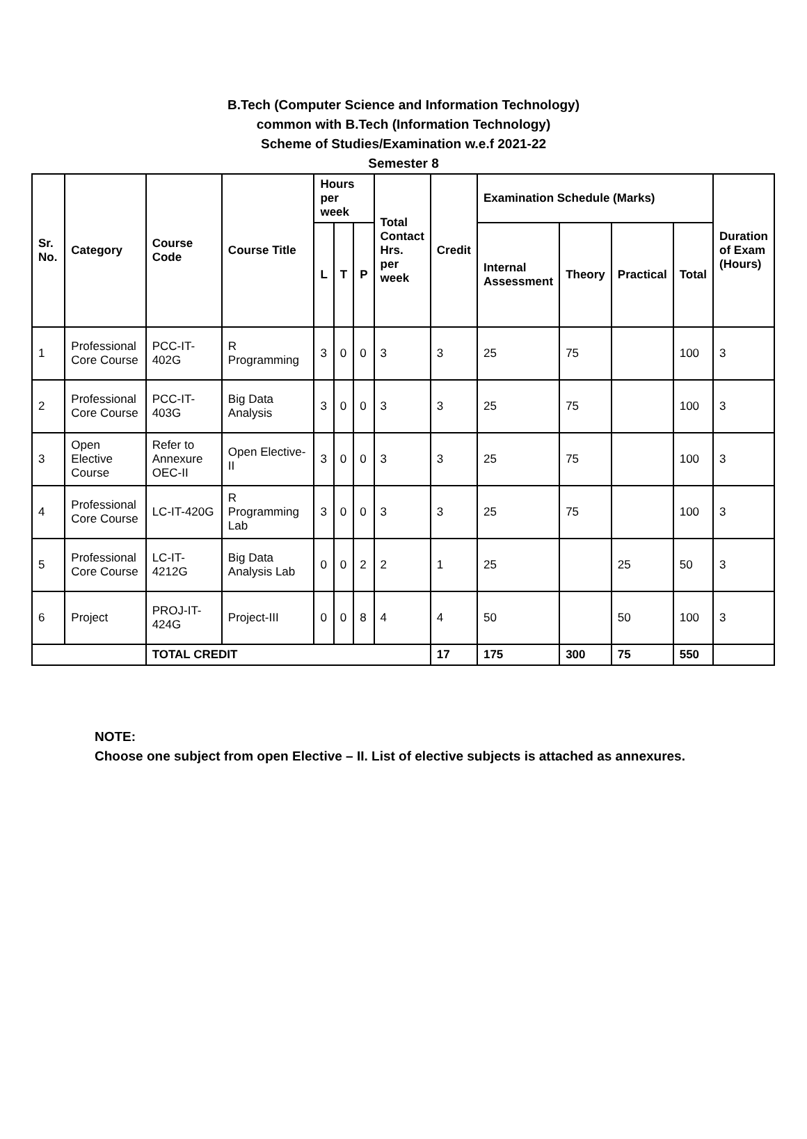B.Tech (Computer Science and Information Technology)
common with B.Tech (Information Technology)
Scheme of Studies/Examination w.e.f 2021-22
Semester 8
| Sr. No. | Category | Course Code | Course Title | Hours per week | | | Total Contact Hrs. per week | Credit | Examination Schedule (Marks) | | | | Duration of Exam (Hours) |
| --- | --- | --- | --- | --- | --- | --- | --- | --- | --- | --- | --- | --- | --- |
| | | | | L | T | P | | | Internal Assessment | Theory | Practical | Total | |
| 1 | Professional Core Course | PCC-IT-402G | R Programming | 3 | 0 | 0 | 3 | 3 | 25 | 75 | | 100 | 3 |
| 2 | Professional Core Course | PCC-IT-403G | Big Data Analysis | 3 | 0 | 0 | 3 | 3 | 25 | 75 | | 100 | 3 |
| 3 | Open Elective Course | Refer to Annexure OEC-II | Open Elective-II | 3 | 0 | 0 | 3 | 3 | 25 | 75 | | 100 | 3 |
| 4 | Professional Core Course | LC-IT-420G | R Programming Lab | 3 | 0 | 0 | 3 | 3 | 25 | 75 | | 100 | 3 |
| 5 | Professional Core Course | LC-IT-4212G | Big Data Analysis Lab | 0 | 0 | 2 | 2 | 1 | 25 | | 25 | 50 | 3 |
| 6 | Project | PROJ-IT-424G | Project-III | 0 | 0 | 8 | 4 | 4 | 50 | | 50 | 100 | 3 |
| | | TOTAL CREDIT | | | | | | 17 | 175 | 300 | 75 | 550 | |
NOTE:
Choose one subject from open Elective – II. List of elective subjects is attached as annexures.